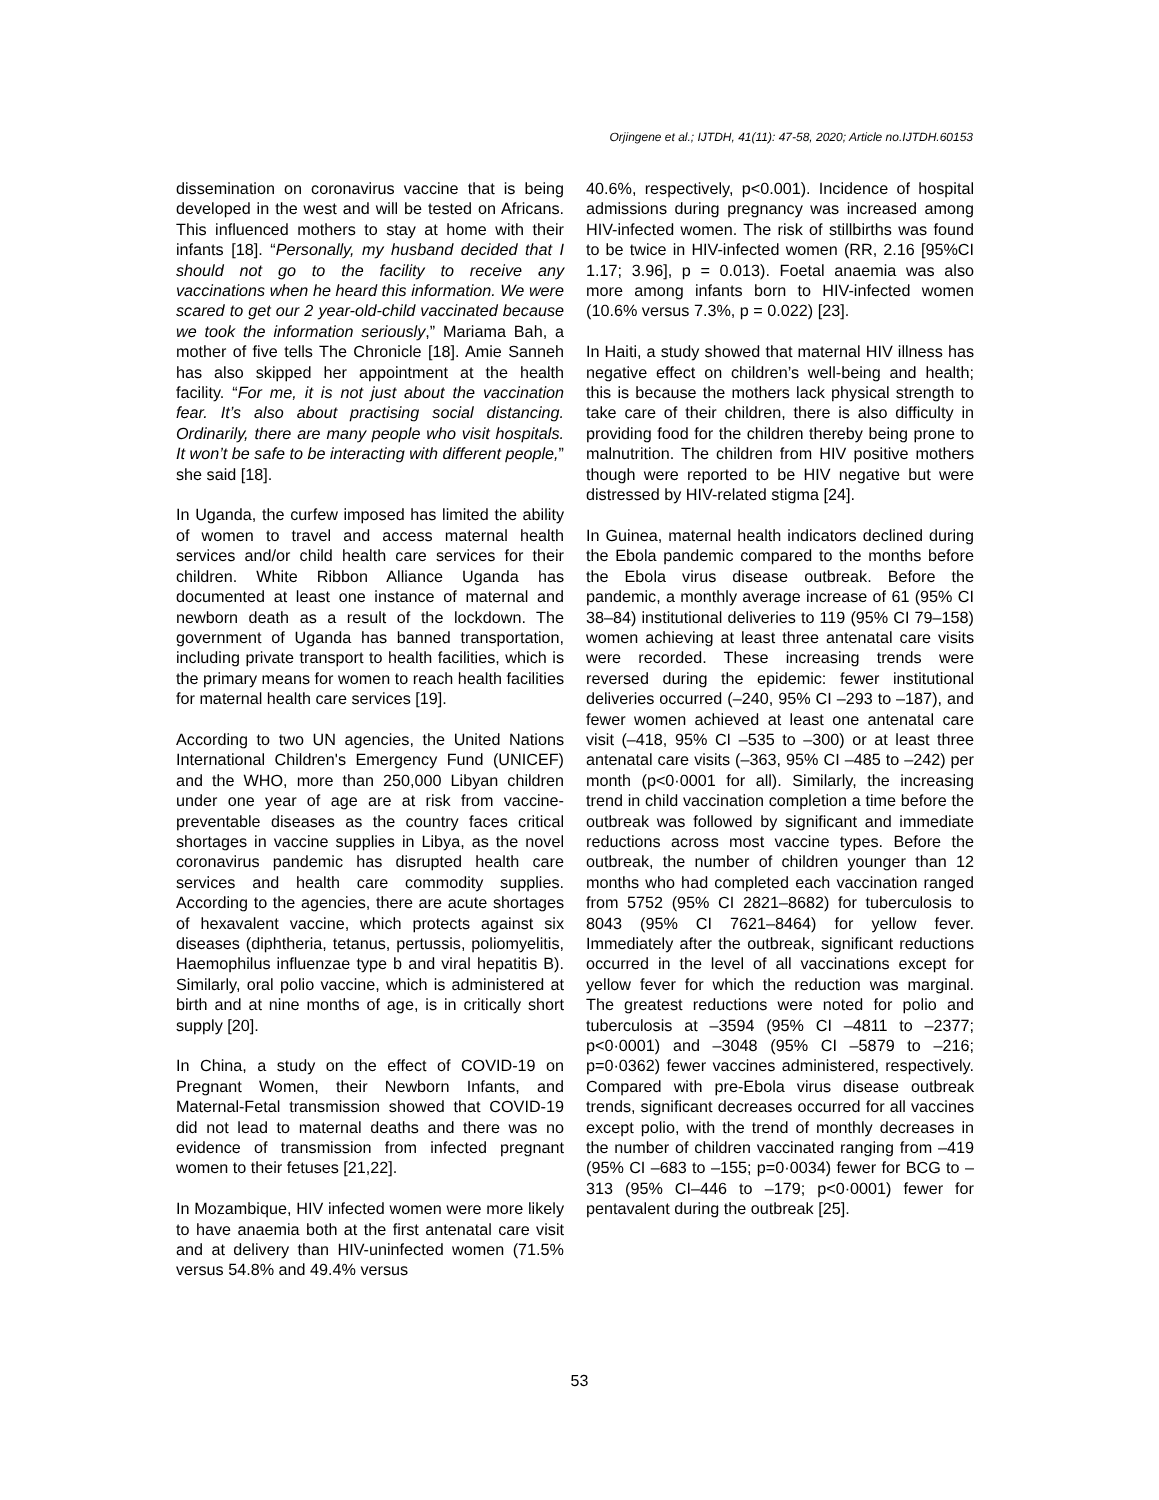Orjingene et al.; IJTDH, 41(11): 47-58, 2020; Article no.IJTDH.60153
dissemination on coronavirus vaccine that is being developed in the west and will be tested on Africans. This influenced mothers to stay at home with their infants [18]. “Personally, my husband decided that I should not go to the facility to receive any vaccinations when he heard this information. We were scared to get our 2 year-old-child vaccinated because we took the information seriously,” Mariama Bah, a mother of five tells The Chronicle [18]. Amie Sanneh has also skipped her appointment at the health facility. “For me, it is not just about the vaccination fear. It’s also about practising social distancing. Ordinarily, there are many people who visit hospitals. It won’t be safe to be interacting with different people,” she said [18].
In Uganda, the curfew imposed has limited the ability of women to travel and access maternal health services and/or child health care services for their children. White Ribbon Alliance Uganda has documented at least one instance of maternal and newborn death as a result of the lockdown. The government of Uganda has banned transportation, including private transport to health facilities, which is the primary means for women to reach health facilities for maternal health care services [19].
According to two UN agencies, the United Nations International Children's Emergency Fund (UNICEF) and the WHO, more than 250,000 Libyan children under one year of age are at risk from vaccine-preventable diseases as the country faces critical shortages in vaccine supplies in Libya, as the novel coronavirus pandemic has disrupted health care services and health care commodity supplies. According to the agencies, there are acute shortages of hexavalent vaccine, which protects against six diseases (diphtheria, tetanus, pertussis, poliomyelitis, Haemophilus influenzae type b and viral hepatitis B). Similarly, oral polio vaccine, which is administered at birth and at nine months of age, is in critically short supply [20].
In China, a study on the effect of COVID-19 on Pregnant Women, their Newborn Infants, and Maternal-Fetal transmission showed that COVID-19 did not lead to maternal deaths and there was no evidence of transmission from infected pregnant women to their fetuses [21,22].
In Mozambique, HIV infected women were more likely to have anaemia both at the first antenatal care visit and at delivery than HIV-uninfected women (71.5% versus 54.8% and 49.4% versus
40.6%, respectively, p<0.001). Incidence of hospital admissions during pregnancy was increased among HIV-infected women. The risk of stillbirths was found to be twice in HIV-infected women (RR, 2.16 [95%CI 1.17; 3.96], p = 0.013). Foetal anaemia was also more among infants born to HIV-infected women (10.6% versus 7.3%, p = 0.022) [23].
In Haiti, a study showed that maternal HIV illness has negative effect on children’s well-being and health; this is because the mothers lack physical strength to take care of their children, there is also difficulty in providing food for the children thereby being prone to malnutrition. The children from HIV positive mothers though were reported to be HIV negative but were distressed by HIV-related stigma [24].
In Guinea, maternal health indicators declined during the Ebola pandemic compared to the months before the Ebola virus disease outbreak. Before the pandemic, a monthly average increase of 61 (95% CI 38–84) institutional deliveries to 119 (95% CI 79–158) women achieving at least three antenatal care visits were recorded. These increasing trends were reversed during the epidemic: fewer institutional deliveries occurred (–240, 95% CI –293 to –187), and fewer women achieved at least one antenatal care visit (–418, 95% CI –535 to –300) or at least three antenatal care visits (–363, 95% CI –485 to –242) per month (p<0·0001 for all). Similarly, the increasing trend in child vaccination completion a time before the outbreak was followed by significant and immediate reductions across most vaccine types. Before the outbreak, the number of children younger than 12 months who had completed each vaccination ranged from 5752 (95% CI 2821–8682) for tuberculosis to 8043 (95% CI 7621–8464) for yellow fever. Immediately after the outbreak, significant reductions occurred in the level of all vaccinations except for yellow fever for which the reduction was marginal. The greatest reductions were noted for polio and tuberculosis at –3594 (95% CI –4811 to –2377; p<0·0001) and –3048 (95% CI –5879 to –216; p=0·0362) fewer vaccines administered, respectively. Compared with pre-Ebola virus disease outbreak trends, significant decreases occurred for all vaccines except polio, with the trend of monthly decreases in the number of children vaccinated ranging from –419 (95% CI –683 to –155; p=0·0034) fewer for BCG to –313 (95% CI–446 to –179; p<0·0001) fewer for pentavalent during the outbreak [25].
53